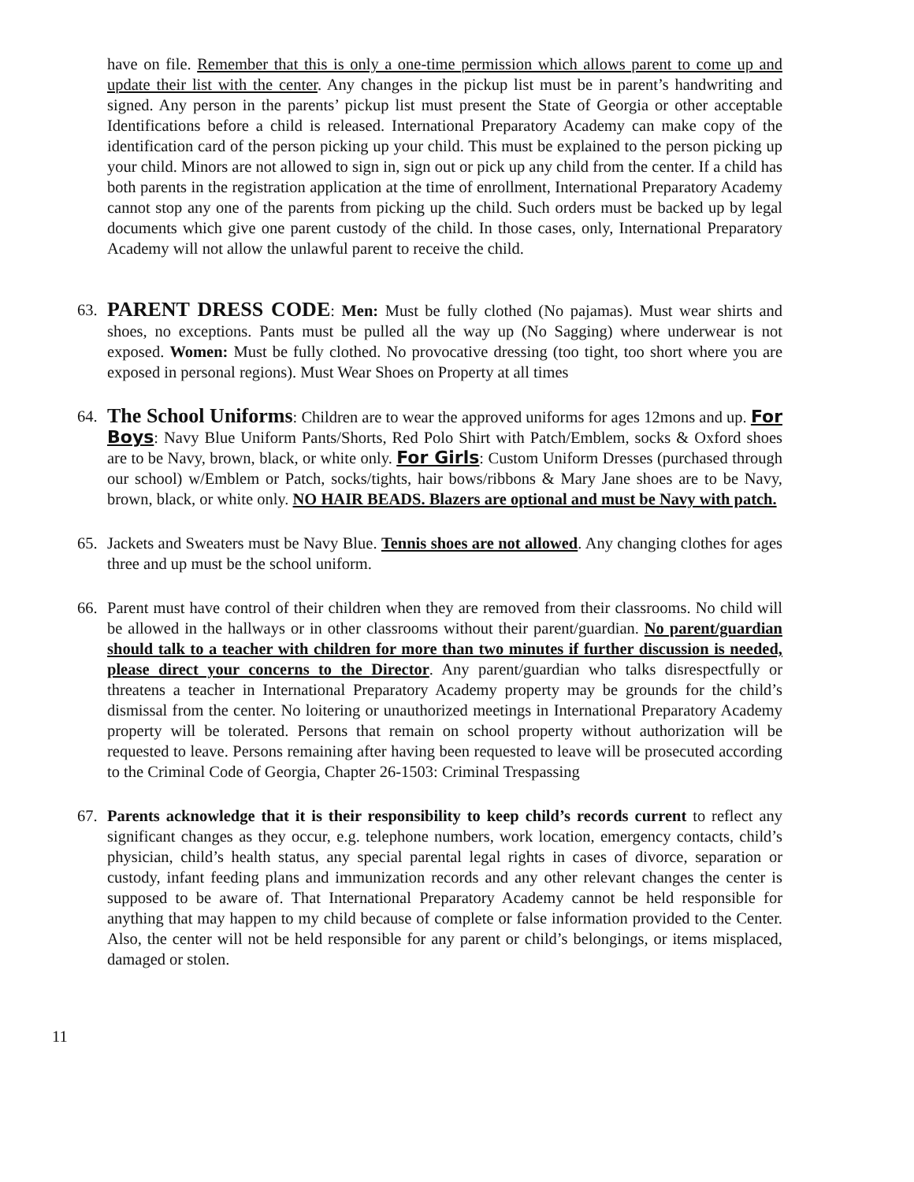have on file. Remember that this is only a one-time permission which allows parent to come up and update their list with the center. Any changes in the pickup list must be in parent’s handwriting and signed. Any person in the parents’ pickup list must present the State of Georgia or other acceptable Identifications before a child is released. International Preparatory Academy can make copy of the identification card of the person picking up your child. This must be explained to the person picking up your child. Minors are not allowed to sign in, sign out or pick up any child from the center. If a child has both parents in the registration application at the time of enrollment, International Preparatory Academy cannot stop any one of the parents from picking up the child. Such orders must be backed up by legal documents which give one parent custody of the child. In those cases, only, International Preparatory Academy will not allow the unlawful parent to receive the child.
63.
PARENT DRESS CODE: Men: Must be fully clothed (No pajamas). Must wear shirts and shoes, no exceptions. Pants must be pulled all the way up (No Sagging) where underwear is not exposed. Women: Must be fully clothed. No provocative dressing (too tight, too short where you are exposed in personal regions). Must Wear Shoes on Property at all times
64.
The School Uniforms: Children are to wear the approved uniforms for ages 12mons and up. For Boys: Navy Blue Uniform Pants/Shorts, Red Polo Shirt with Patch/Emblem, socks & Oxford shoes are to be Navy, brown, black, or white only. For Girls: Custom Uniform Dresses (purchased through our school) w/Emblem or Patch, socks/tights, hair bows/ribbons & Mary Jane shoes are to be Navy, brown, black, or white only. NO HAIR BEADS. Blazers are optional and must be Navy with patch.
65. Jackets and Sweaters must be Navy Blue. Tennis shoes are not allowed. Any changing clothes for ages three and up must be the school uniform.
66. Parent must have control of their children when they are removed from their classrooms. No child will be allowed in the hallways or in other classrooms without their parent/guardian. No parent/guardian should talk to a teacher with children for more than two minutes if further discussion is needed, please direct your concerns to the Director. Any parent/guardian who talks disrespectfully or threatens a teacher in International Preparatory Academy property may be grounds for the child’s dismissal from the center. No loitering or unauthorized meetings in International Preparatory Academy property will be tolerated. Persons that remain on school property without authorization will be requested to leave. Persons remaining after having been requested to leave will be prosecuted according to the Criminal Code of Georgia, Chapter 26-1503: Criminal Trespassing
67. Parents acknowledge that it is their responsibility to keep child’s records current to reflect any significant changes as they occur, e.g. telephone numbers, work location, emergency contacts, child’s physician, child’s health status, any special parental legal rights in cases of divorce, separation or custody, infant feeding plans and immunization records and any other relevant changes the center is supposed to be aware of. That International Preparatory Academy cannot be held responsible for anything that may happen to my child because of complete or false information provided to the Center. Also, the center will not be held responsible for any parent or child’s belongings, or items misplaced, damaged or stolen.
11